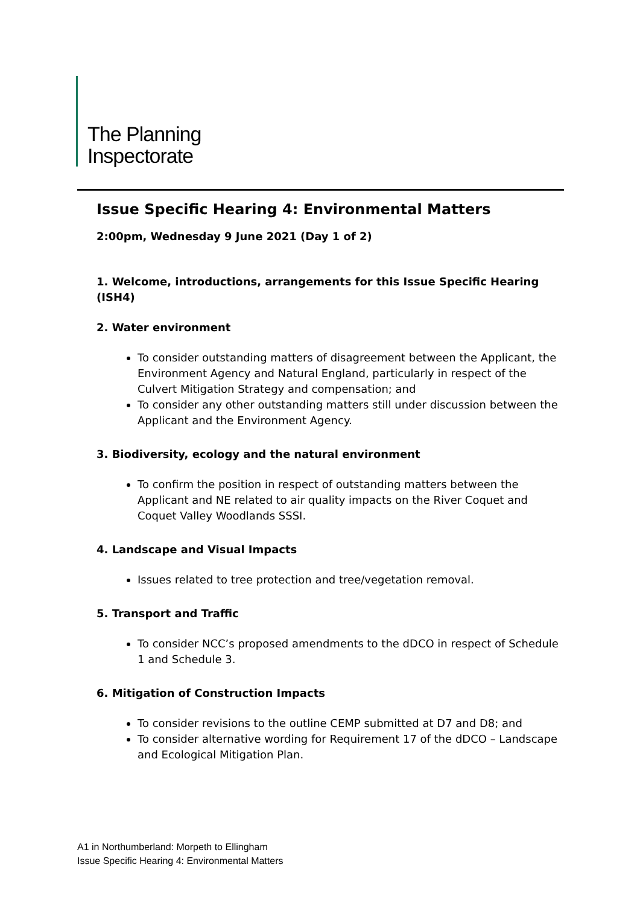The Planning
Inspectorate
Issue Specific Hearing 4: Environmental Matters
2:00pm, Wednesday 9 June 2021 (Day 1 of 2)
1. Welcome, introductions, arrangements for this Issue Specific Hearing (ISH4)
2. Water environment
To consider outstanding matters of disagreement between the Applicant, the Environment Agency and Natural England, particularly in respect of the Culvert Mitigation Strategy and compensation; and
To consider any other outstanding matters still under discussion between the Applicant and the Environment Agency.
3. Biodiversity, ecology and the natural environment
To confirm the position in respect of outstanding matters between the Applicant and NE related to air quality impacts on the River Coquet and Coquet Valley Woodlands SSSI.
4. Landscape and Visual Impacts
Issues related to tree protection and tree/vegetation removal.
5. Transport and Traffic
To consider NCC’s proposed amendments to the dDCO in respect of Schedule 1 and Schedule 3.
6. Mitigation of Construction Impacts
To consider revisions to the outline CEMP submitted at D7 and D8; and
To consider alternative wording for Requirement 17 of the dDCO – Landscape and Ecological Mitigation Plan.
A1 in Northumberland: Morpeth to Ellingham
Issue Specific Hearing 4: Environmental Matters